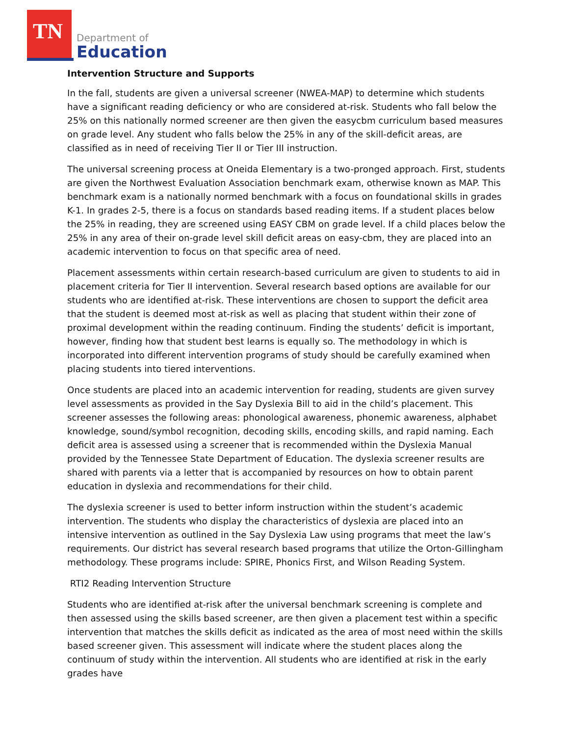TN
Department of
Education
Intervention Structure and Supports
In the fall, students are given a universal screener (NWEA-MAP) to determine which students have a significant reading deficiency or who are considered at-risk. Students who fall below the 25% on this nationally normed screener are then given the easycbm curriculum based measures on grade level. Any student who falls below the 25% in any of the skill-deficit areas, are classified as in need of receiving Tier II or Tier III instruction.
The universal screening process at Oneida Elementary is a two-pronged approach. First, students are given the Northwest Evaluation Association benchmark exam, otherwise known as MAP. This benchmark exam is a nationally normed benchmark with a focus on foundational skills in grades K-1. In grades 2-5, there is a focus on standards based reading items. If a student places below the 25% in reading, they are screened using EASY CBM on grade level. If a child places below the 25% in any area of their on-grade level skill deficit areas on easy-cbm, they are placed into an academic intervention to focus on that specific area of need.
Placement assessments within certain research-based curriculum are given to students to aid in placement criteria for Tier II intervention. Several research based options are available for our students who are identified at-risk. These interventions are chosen to support the deficit area that the student is deemed most at-risk as well as placing that student within their zone of proximal development within the reading continuum. Finding the students’ deficit is important, however, finding how that student best learns is equally so. The methodology in which is incorporated into different intervention programs of study should be carefully examined when placing students into tiered interventions.
Once students are placed into an academic intervention for reading, students are given survey level assessments as provided in the Say Dyslexia Bill to aid in the child’s placement. This screener assesses the following areas: phonological awareness, phonemic awareness, alphabet knowledge, sound/symbol recognition, decoding skills, encoding skills, and rapid naming. Each deficit area is assessed using a screener that is recommended within the Dyslexia Manual provided by the Tennessee State Department of Education. The dyslexia screener results are shared with parents via a letter that is accompanied by resources on how to obtain parent education in dyslexia and recommendations for their child.
The dyslexia screener is used to better inform instruction within the student’s academic intervention. The students who display the characteristics of dyslexia are placed into an intensive intervention as outlined in the Say Dyslexia Law using programs that meet the law’s requirements. Our district has several research based programs that utilize the Orton-Gillingham methodology. These programs include: SPIRE, Phonics First, and Wilson Reading System.
RTI2 Reading Intervention Structure
Students who are identified at-risk after the universal benchmark screening is complete and then assessed using the skills based screener, are then given a placement test within a specific intervention that matches the skills deficit as indicated as the area of most need within the skills based screener given. This assessment will indicate where the student places along the continuum of study within the intervention. All students who are identified at risk in the early grades have